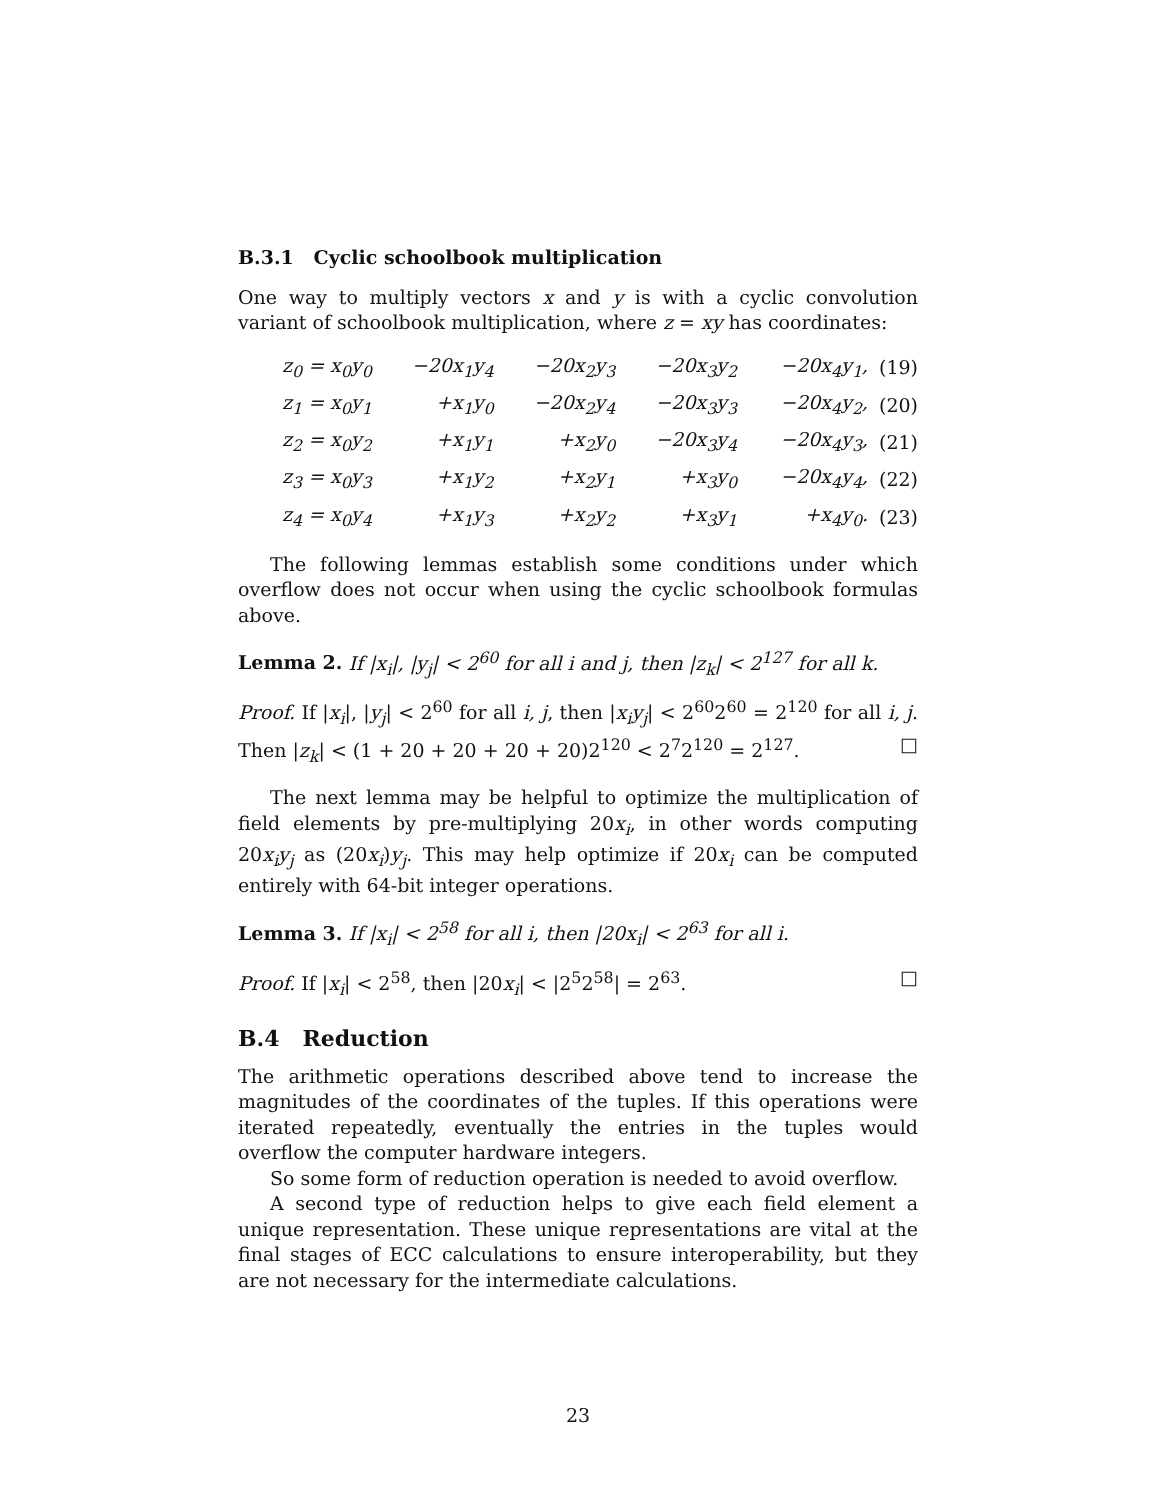B.3.1 Cyclic schoolbook multiplication
One way to multiply vectors x and y is with a cyclic convolution variant of schoolbook multiplication, where z = xy has coordinates:
| z<sub>0</sub> = x<sub>0</sub>y<sub>0</sub> | −20x<sub>1</sub>y<sub>4</sub> | −20x<sub>2</sub>y<sub>3</sub> | −20x<sub>3</sub>y<sub>2</sub> | −20x<sub>4</sub>y<sub>1</sub>, | (19) |
| z<sub>1</sub> = x<sub>0</sub>y<sub>1</sub> | +x<sub>1</sub>y<sub>0</sub> | −20x<sub>2</sub>y<sub>4</sub> | −20x<sub>3</sub>y<sub>3</sub> | −20x<sub>4</sub>y<sub>2</sub>, | (20) |
| z<sub>2</sub> = x<sub>0</sub>y<sub>2</sub> | +x<sub>1</sub>y<sub>1</sub> | +x<sub>2</sub>y<sub>0</sub> | −20x<sub>3</sub>y<sub>4</sub> | −20x<sub>4</sub>y<sub>3</sub>, | (21) |
| z<sub>3</sub> = x<sub>0</sub>y<sub>3</sub> | +x<sub>1</sub>y<sub>2</sub> | +x<sub>2</sub>y<sub>1</sub> | +x<sub>3</sub>y<sub>0</sub> | −20x<sub>4</sub>y<sub>4</sub>, | (22) |
| z<sub>4</sub> = x<sub>0</sub>y<sub>4</sub> | +x<sub>1</sub>y<sub>3</sub> | +x<sub>2</sub>y<sub>2</sub> | +x<sub>3</sub>y<sub>1</sub> | +x<sub>4</sub>y<sub>0</sub>. | (23) |
The following lemmas establish some conditions under which overflow does not occur when using the cyclic schoolbook formulas above.
Lemma 2. If |x<sub>i</sub>|, |y<sub>j</sub>| < 2<sup>60</sup> for all i and j, then |z<sub>k</sub>| < 2<sup>127</sup> for all k.
Proof. If |x<sub>i</sub>|, |y<sub>j</sub>| < 2<sup>60</sup> for all i, j, then |x<sub>i</sub>y<sub>j</sub>| < 2<sup>60</sup>2<sup>60</sup> = 2<sup>120</sup> for all i, j. Then |z<sub>k</sub>| < (1 + 20 + 20 + 20 + 20)2<sup>120</sup> < 2<sup>7</sup>2<sup>120</sup> = 2<sup>127</sup>. □
The next lemma may be helpful to optimize the multiplication of field elements by pre-multiplying 20x<sub>i</sub>, in other words computing 20x<sub>i</sub>y<sub>j</sub> as (20x<sub>i</sub>)y<sub>j</sub>. This may help optimize if 20x<sub>i</sub> can be computed entirely with 64-bit integer operations.
Lemma 3. If |x<sub>i</sub>| < 2<sup>58</sup> for all i, then |20x<sub>i</sub>| < 2<sup>63</sup> for all i.
Proof. If |x<sub>i</sub>| < 2<sup>58</sup>, then |20x<sub>i</sub>| < |2<sup>5</sup>2<sup>58</sup>| = 2<sup>63</sup>. □
B.4 Reduction
The arithmetic operations described above tend to increase the magnitudes of the coordinates of the tuples. If this operations were iterated repeatedly, eventually the entries in the tuples would overflow the computer hardware integers.
So some form of reduction operation is needed to avoid overflow.
A second type of reduction helps to give each field element a unique representation. These unique representations are vital at the final stages of ECC calculations to ensure interoperability, but they are not necessary for the intermediate calculations.
23